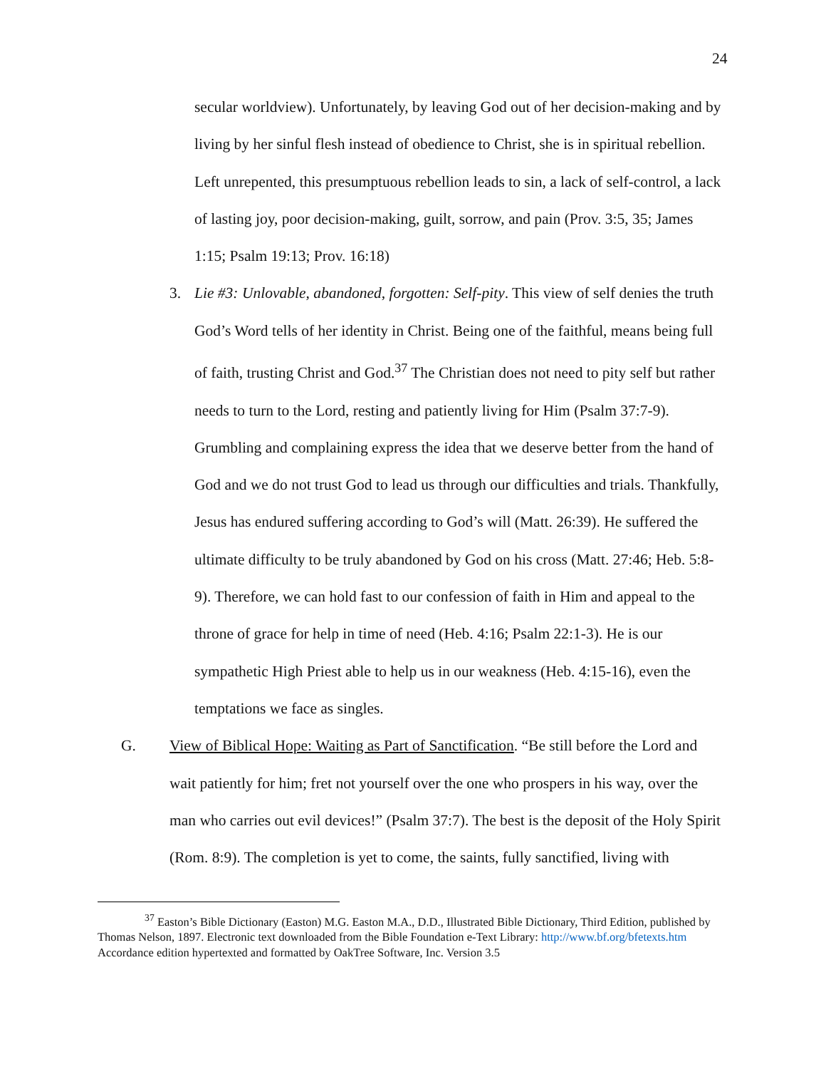24
secular worldview). Unfortunately, by leaving God out of her decision-making and by living by her sinful flesh instead of obedience to Christ, she is in spiritual rebellion. Left unrepented, this presumptuous rebellion leads to sin, a lack of self-control, a lack of lasting joy, poor decision-making, guilt, sorrow, and pain (Prov. 3:5, 35; James 1:15; Psalm 19:13; Prov. 16:18)
3. Lie #3: Unlovable, abandoned, forgotten: Self-pity. This view of self denies the truth God’s Word tells of her identity in Christ. Being one of the faithful, means being full of faith, trusting Christ and God.<sup>37</sup> The Christian does not need to pity self but rather needs to turn to the Lord, resting and patiently living for Him (Psalm 37:7-9). Grumbling and complaining express the idea that we deserve better from the hand of God and we do not trust God to lead us through our difficulties and trials. Thankfully, Jesus has endured suffering according to God’s will (Matt. 26:39). He suffered the ultimate difficulty to be truly abandoned by God on his cross (Matt. 27:46; Heb. 5:8-9). Therefore, we can hold fast to our confession of faith in Him and appeal to the throne of grace for help in time of need (Heb. 4:16; Psalm 22:1-3). He is our sympathetic High Priest able to help us in our weakness (Heb. 4:15-16), even the temptations we face as singles.
G. View of Biblical Hope: Waiting as Part of Sanctification. “Be still before the Lord and wait patiently for him; fret not yourself over the one who prospers in his way, over the man who carries out evil devices!” (Psalm 37:7). The best is the deposit of the Holy Spirit (Rom. 8:9). The completion is yet to come, the saints, fully sanctified, living with
<sup>37</sup> Easton’s Bible Dictionary (Easton) M.G. Easton M.A., D.D., Illustrated Bible Dictionary, Third Edition, published by Thomas Nelson, 1897. Electronic text downloaded from the Bible Foundation e-Text Library: http://www.bf.org/bfetexts.htm Accordance edition hypertexted and formatted by OakTree Software, Inc. Version 3.5